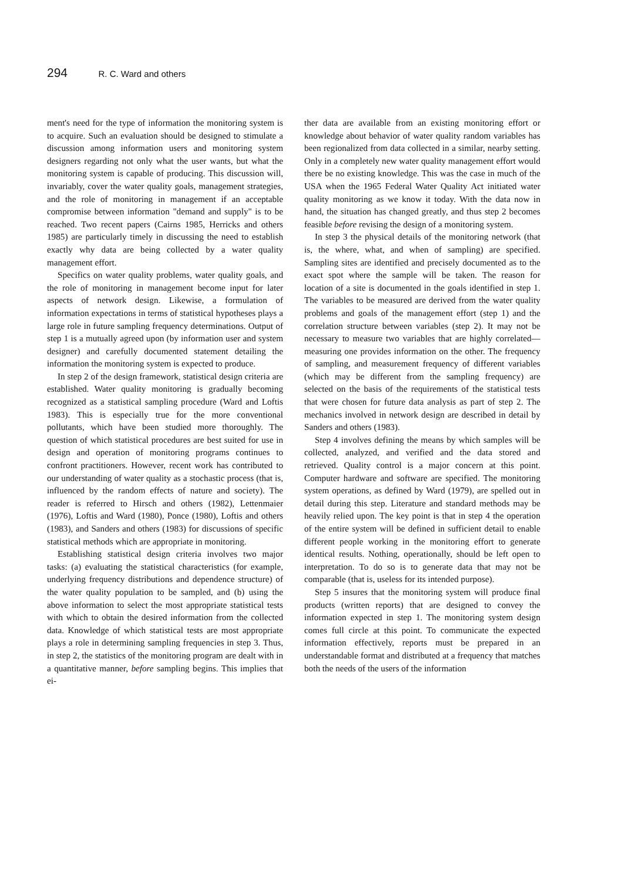294 R. C. Ward and others
ment's need for the type of information the monitoring system is to acquire. Such an evaluation should be designed to stimulate a discussion among information users and monitoring system designers regarding not only what the user wants, but what the monitoring system is capable of producing. This discussion will, invariably, cover the water quality goals, management strategies, and the role of monitoring in management if an acceptable compromise between information "demand and supply" is to be reached. Two recent papers (Cairns 1985, Herricks and others 1985) are particularly timely in discussing the need to establish exactly why data are being collected by a water quality management effort.
Specifics on water quality problems, water quality goals, and the role of monitoring in management become input for later aspects of network design. Likewise, a formulation of information expectations in terms of statistical hypotheses plays a large role in future sampling frequency determinations. Output of step 1 is a mutually agreed upon (by information user and system designer) and carefully documented statement detailing the information the monitoring system is expected to produce.
In step 2 of the design framework, statistical design criteria are established. Water quality monitoring is gradually becoming recognized as a statistical sampling procedure (Ward and Loftis 1983). This is especially true for the more conventional pollutants, which have been studied more thoroughly. The question of which statistical procedures are best suited for use in design and operation of monitoring programs continues to confront practitioners. However, recent work has contributed to our understanding of water quality as a stochastic process (that is, influenced by the random effects of nature and society). The reader is referred to Hirsch and others (1982), Lettenmaier (1976), Loftis and Ward (1980), Ponce (1980), Loftis and others (1983), and Sanders and others (1983) for discussions of specific statistical methods which are appropriate in monitoring.
Establishing statistical design criteria involves two major tasks: (a) evaluating the statistical characteristics (for example, underlying frequency distributions and dependence structure) of the water quality population to be sampled, and (b) using the above information to select the most appropriate statistical tests with which to obtain the desired information from the collected data. Knowledge of which statistical tests are most appropriate plays a role in determining sampling frequencies in step 3. Thus, in step 2, the statistics of the monitoring program are dealt with in a quantitative manner, before sampling begins. This implies that ei-
ther data are available from an existing monitoring effort or knowledge about behavior of water quality random variables has been regionalized from data collected in a similar, nearby setting. Only in a completely new water quality management effort would there be no existing knowledge. This was the case in much of the USA when the 1965 Federal Water Quality Act initiated water quality monitoring as we know it today. With the data now in hand, the situation has changed greatly, and thus step 2 becomes feasible before revising the design of a monitoring system.
In step 3 the physical details of the monitoring network (that is, the where, what, and when of sampling) are specified. Sampling sites are identified and precisely documented as to the exact spot where the sample will be taken. The reason for location of a site is documented in the goals identified in step 1. The variables to be measured are derived from the water quality problems and goals of the management effort (step 1) and the correlation structure between variables (step 2). It may not be necessary to measure two variables that are highly correlated—measuring one provides information on the other. The frequency of sampling, and measurement frequency of different variables (which may be different from the sampling frequency) are selected on the basis of the requirements of the statistical tests that were chosen for future data analysis as part of step 2. The mechanics involved in network design are described in detail by Sanders and others (1983).
Step 4 involves defining the means by which samples will be collected, analyzed, and verified and the data stored and retrieved. Quality control is a major concern at this point. Computer hardware and software are specified. The monitoring system operations, as defined by Ward (1979), are spelled out in detail during this step. Literature and standard methods may be heavily relied upon. The key point is that in step 4 the operation of the entire system will be defined in sufficient detail to enable different people working in the monitoring effort to generate identical results. Nothing, operationally, should be left open to interpretation. To do so is to generate data that may not be comparable (that is, useless for its intended purpose).
Step 5 insures that the monitoring system will produce final products (written reports) that are designed to convey the information expected in step 1. The monitoring system design comes full circle at this point. To communicate the expected information effectively, reports must be prepared in an understandable format and distributed at a frequency that matches both the needs of the users of the information